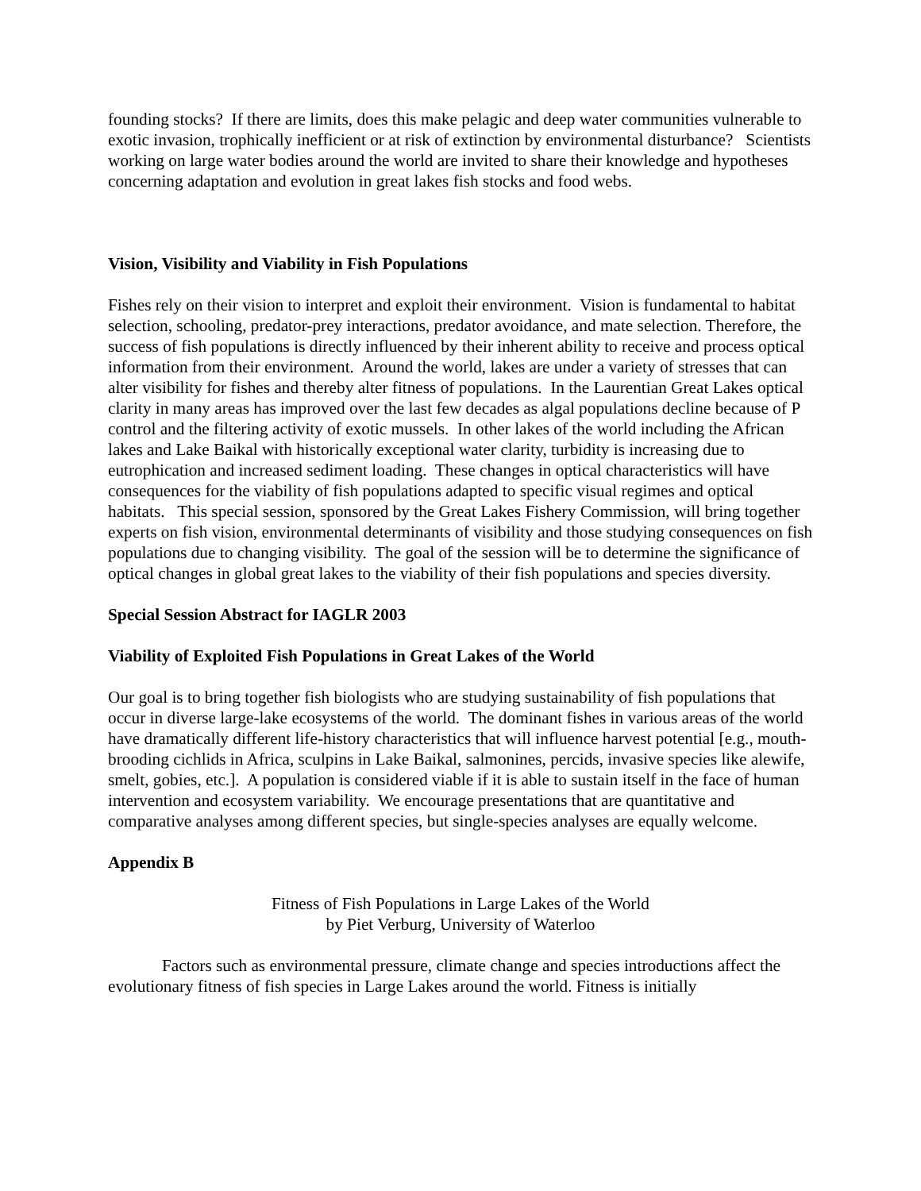founding stocks? If there are limits, does this make pelagic and deep water communities vulnerable to exotic invasion, trophically inefficient or at risk of extinction by environmental disturbance? Scientists working on large water bodies around the world are invited to share their knowledge and hypotheses concerning adaptation and evolution in great lakes fish stocks and food webs.
Vision, Visibility and Viability in Fish Populations
Fishes rely on their vision to interpret and exploit their environment. Vision is fundamental to habitat selection, schooling, predator-prey interactions, predator avoidance, and mate selection. Therefore, the success of fish populations is directly influenced by their inherent ability to receive and process optical information from their environment. Around the world, lakes are under a variety of stresses that can alter visibility for fishes and thereby alter fitness of populations. In the Laurentian Great Lakes optical clarity in many areas has improved over the last few decades as algal populations decline because of P control and the filtering activity of exotic mussels. In other lakes of the world including the African lakes and Lake Baikal with historically exceptional water clarity, turbidity is increasing due to eutrophication and increased sediment loading. These changes in optical characteristics will have consequences for the viability of fish populations adapted to specific visual regimes and optical habitats. This special session, sponsored by the Great Lakes Fishery Commission, will bring together experts on fish vision, environmental determinants of visibility and those studying consequences on fish populations due to changing visibility. The goal of the session will be to determine the significance of optical changes in global great lakes to the viability of their fish populations and species diversity.
Special Session Abstract for IAGLR 2003
Viability of Exploited Fish Populations in Great Lakes of the World
Our goal is to bring together fish biologists who are studying sustainability of fish populations that occur in diverse large-lake ecosystems of the world. The dominant fishes in various areas of the world have dramatically different life-history characteristics that will influence harvest potential [e.g., mouth-brooding cichlids in Africa, sculpins in Lake Baikal, salmonines, percids, invasive species like alewife, smelt, gobies, etc.]. A population is considered viable if it is able to sustain itself in the face of human intervention and ecosystem variability. We encourage presentations that are quantitative and comparative analyses among different species, but single-species analyses are equally welcome.
Appendix B
Fitness of Fish Populations in Large Lakes of the World
by Piet Verburg, University of Waterloo
Factors such as environmental pressure, climate change and species introductions affect the evolutionary fitness of fish species in Large Lakes around the world. Fitness is initially